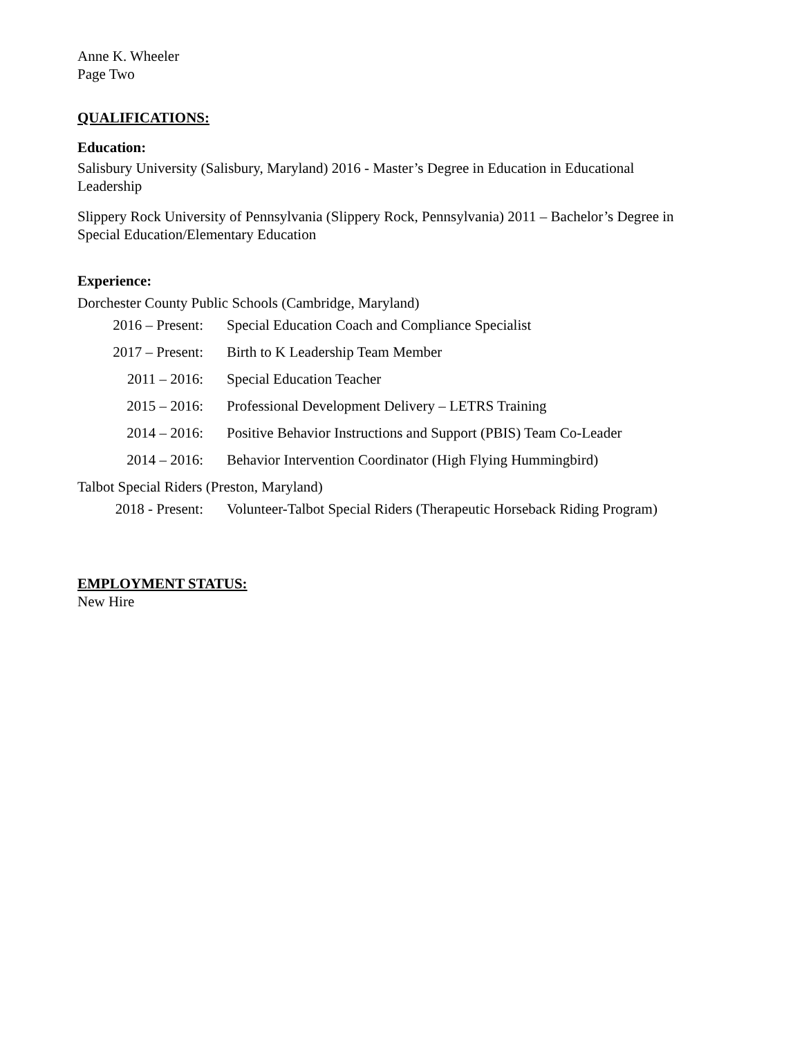Anne K. Wheeler
Page Two
QUALIFICATIONS:
Education:
Salisbury University (Salisbury, Maryland) 2016 - Master’s Degree in Education in Educational Leadership
Slippery Rock University of Pennsylvania (Slippery Rock, Pennsylvania) 2011 – Bachelor’s Degree in Special Education/Elementary Education
Experience:
Dorchester County Public Schools (Cambridge, Maryland)
2016 – Present: Special Education Coach and Compliance Specialist
2017 – Present: Birth to K Leadership Team Member
2011 – 2016: Special Education Teacher
2015 – 2016: Professional Development Delivery – LETRS Training
2014 – 2016: Positive Behavior Instructions and Support (PBIS) Team Co-Leader
2014 – 2016: Behavior Intervention Coordinator (High Flying Hummingbird)
Talbot Special Riders (Preston, Maryland)
2018 - Present: Volunteer-Talbot Special Riders (Therapeutic Horseback Riding Program)
EMPLOYMENT STATUS:
New Hire